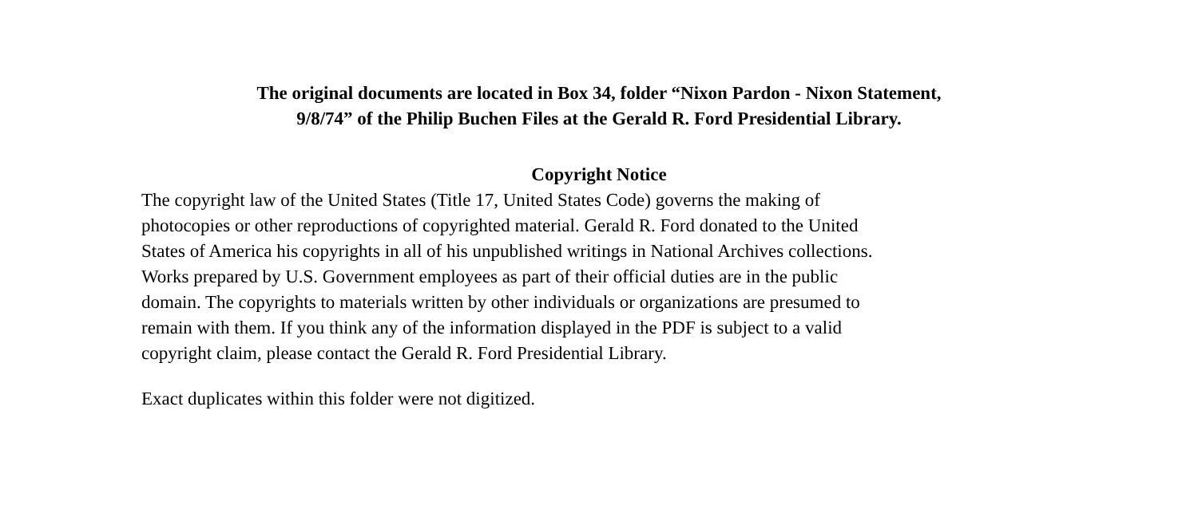The original documents are located in Box 34, folder “Nixon Pardon - Nixon Statement,
9/8/74” of the Philip Buchen Files at the Gerald R. Ford Presidential Library.
Copyright Notice
The copyright law of the United States (Title 17, United States Code) governs the making of
photocopies or other reproductions of copyrighted material. Gerald R. Ford donated to the United
States of America his copyrights in all of his unpublished writings in National Archives collections.
Works prepared by U.S. Government employees as part of their official duties are in the public
domain. The copyrights to materials written by other individuals or organizations are presumed to
remain with them. If you think any of the information displayed in the PDF is subject to a valid
copyright claim, please contact the Gerald R. Ford Presidential Library.
Exact duplicates within this folder were not digitized.